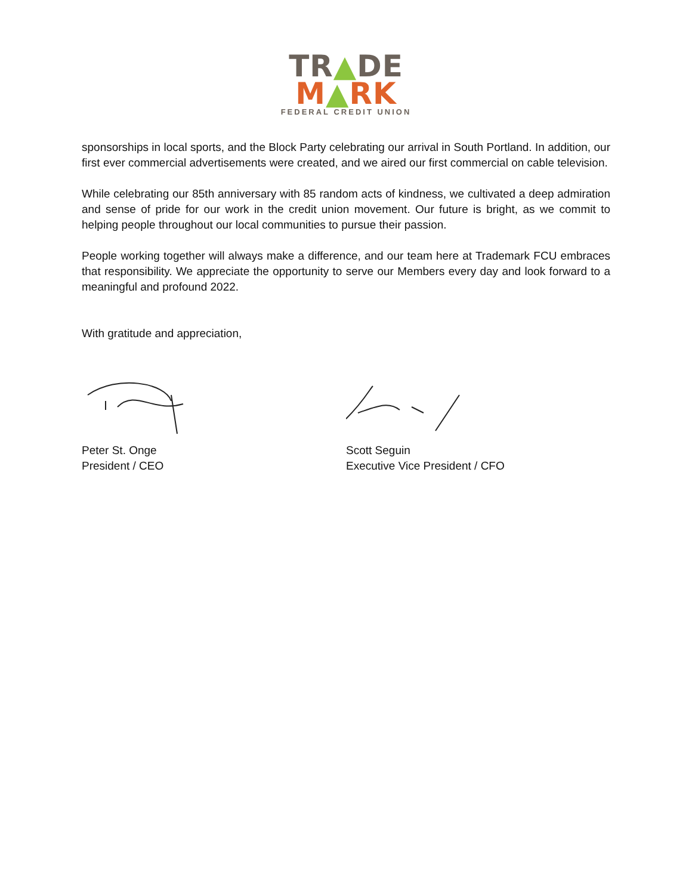TR▲DE
M▲RK
FEDERAL CREDIT UNION
sponsorships in local sports, and the Block Party celebrating our arrival in South Portland. In addition, our first ever commercial advertisements were created, and we aired our first commercial on cable television.
While celebrating our 85th anniversary with 85 random acts of kindness, we cultivated a deep admiration and sense of pride for our work in the credit union movement. Our future is bright, as we commit to helping people throughout our local communities to pursue their passion.
People working together will always make a difference, and our team here at Trademark FCU embraces that responsibility. We appreciate the opportunity to serve our Members every day and look forward to a meaningful and profound 2022.
With gratitude and appreciation,
Peter St. Onge
President / CEO
Scott Seguin
Executive Vice President / CFO